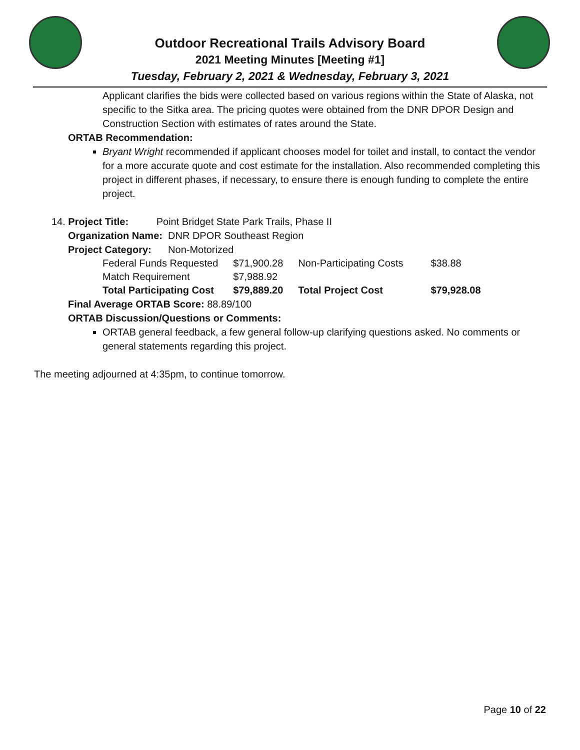Outdoor Recreational Trails Advisory Board
2021 Meeting Minutes [Meeting #1]
Tuesday, February 2, 2021 & Wednesday, February 3, 2021
Applicant clarifies the bids were collected based on various regions within the State of Alaska, not specific to the Sitka area. The pricing quotes were obtained from the DNR DPOR Design and Construction Section with estimates of rates around the State.
ORTAB Recommendation:
Bryant Wright recommended if applicant chooses model for toilet and install, to contact the vendor for a more accurate quote and cost estimate for the installation. Also recommended completing this project in different phases, if necessary, to ensure there is enough funding to complete the entire project.
14. Project Title: Point Bridget State Park Trails, Phase II
Organization Name: DNR DPOR Southeast Region
Project Category: Non-Motorized
| Federal Funds Requested | $71,900.28 | Non-Participating Costs | $38.88 |
| Match Requirement | $7,988.92 | | |
| Total Participating Cost | $79,889.20 | Total Project Cost | $79,928.08 |
Final Average ORTAB Score: 88.89/100
ORTAB Discussion/Questions or Comments:
ORTAB general feedback, a few general follow-up clarifying questions asked. No comments or general statements regarding this project.
The meeting adjourned at 4:35pm, to continue tomorrow.
Page 10 of 22